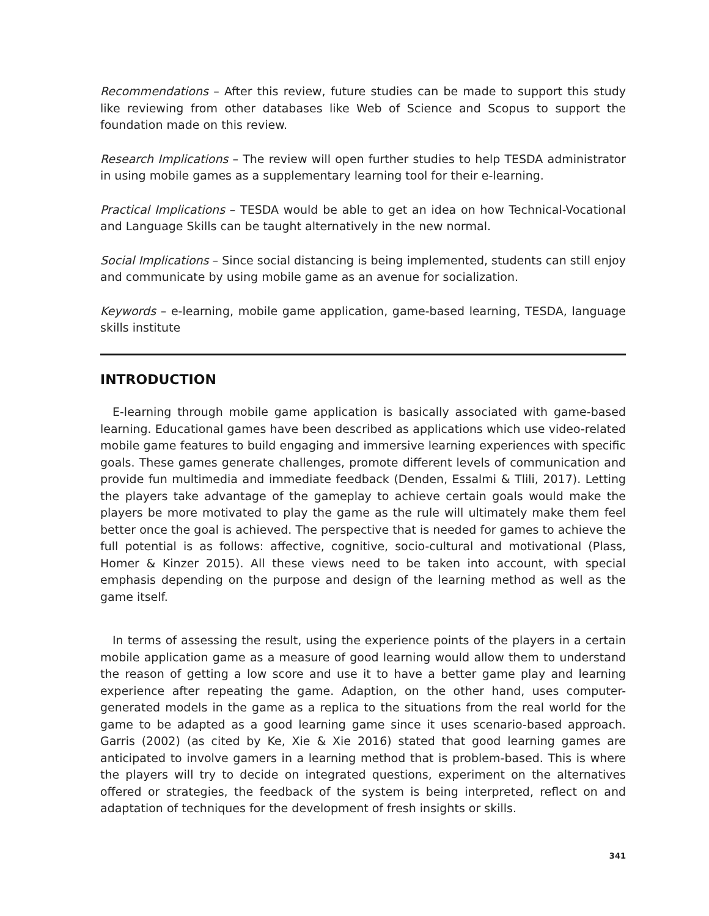Recommendations – After this review, future studies can be made to support this study like reviewing from other databases like Web of Science and Scopus to support the foundation made on this review.
Research Implications – The review will open further studies to help TESDA administrator in using mobile games as a supplementary learning tool for their e-learning.
Practical Implications – TESDA would be able to get an idea on how Technical-Vocational and Language Skills can be taught alternatively in the new normal.
Social Implications – Since social distancing is being implemented, students can still enjoy and communicate by using mobile game as an avenue for socialization.
Keywords – e-learning, mobile game application, game-based learning, TESDA, language skills institute
INTRODUCTION
E-learning through mobile game application is basically associated with game-based learning. Educational games have been described as applications which use video-related mobile game features to build engaging and immersive learning experiences with specific goals. These games generate challenges, promote different levels of communication and provide fun multimedia and immediate feedback (Denden, Essalmi & Tlili, 2017). Letting the players take advantage of the gameplay to achieve certain goals would make the players be more motivated to play the game as the rule will ultimately make them feel better once the goal is achieved. The perspective that is needed for games to achieve the full potential is as follows: affective, cognitive, socio-cultural and motivational (Plass, Homer & Kinzer 2015). All these views need to be taken into account, with special emphasis depending on the purpose and design of the learning method as well as the game itself.
In terms of assessing the result, using the experience points of the players in a certain mobile application game as a measure of good learning would allow them to understand the reason of getting a low score and use it to have a better game play and learning experience after repeating the game. Adaption, on the other hand, uses computer-generated models in the game as a replica to the situations from the real world for the game to be adapted as a good learning game since it uses scenario-based approach. Garris (2002) (as cited by Ke, Xie & Xie 2016) stated that good learning games are anticipated to involve gamers in a learning method that is problem-based. This is where the players will try to decide on integrated questions, experiment on the alternatives offered or strategies, the feedback of the system is being interpreted, reflect on and adaptation of techniques for the development of fresh insights or skills.
341